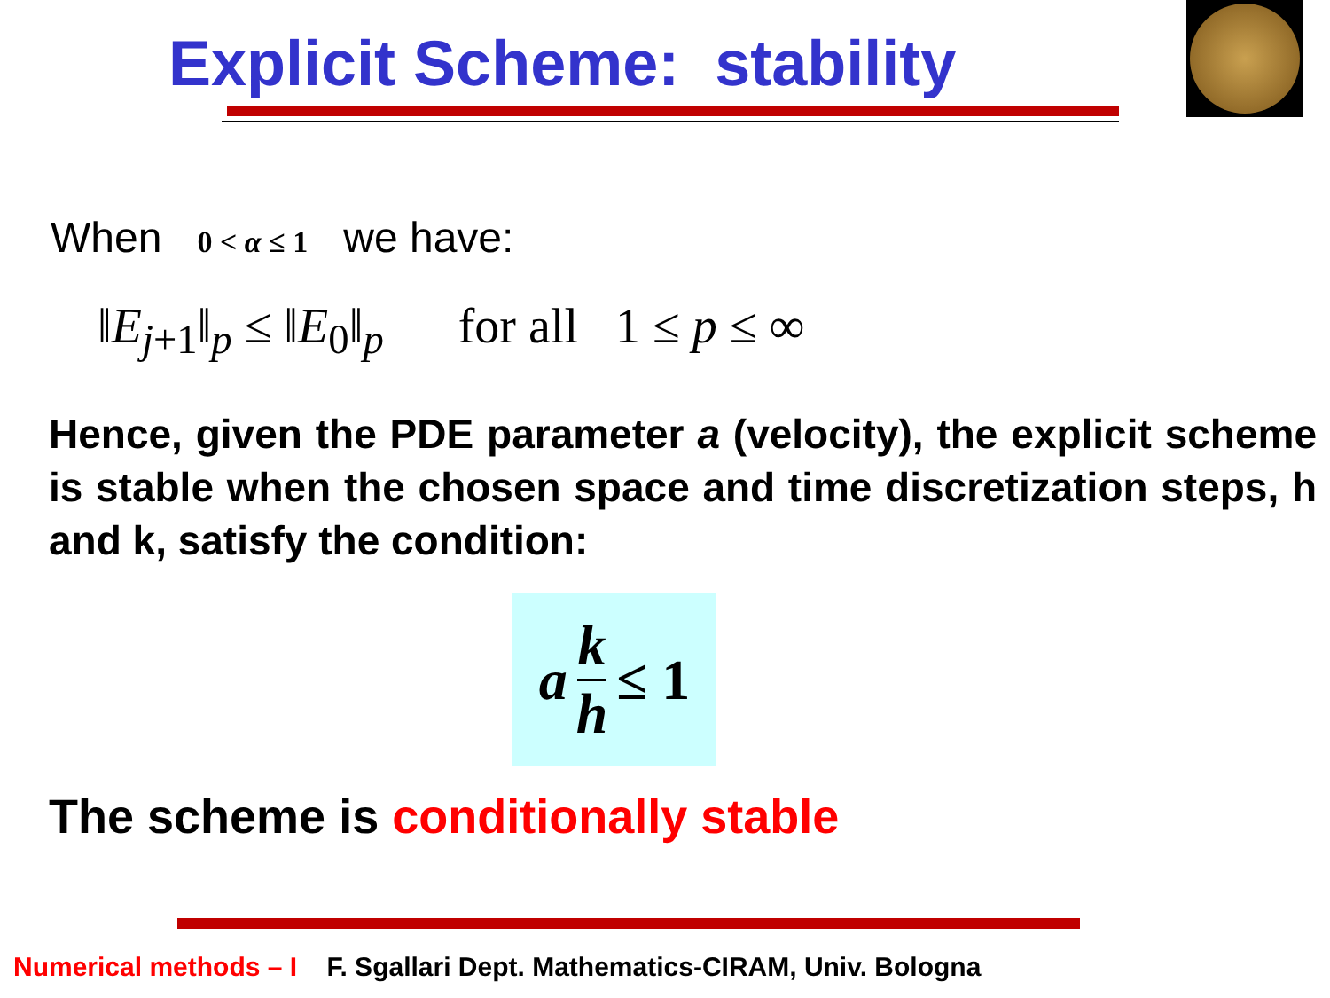Explicit Scheme: stability
When 0 < α ≤ 1 we have:
‖E<sub>j+1</sub>‖<sub>p</sub> ≤ ‖E<sub>0</sub>‖<sub>p</sub> for all 1 ≤ p ≤ ∞
Hence, given the PDE parameter a (velocity), the explicit scheme is stable when the chosen space and time discretization steps, h and k, satisfy the condition:
a k h ≤ 1
The scheme is conditionally stable
Numerical methods – I F. Sgallari Dept. Mathematics-CIRAM, Univ. Bologna